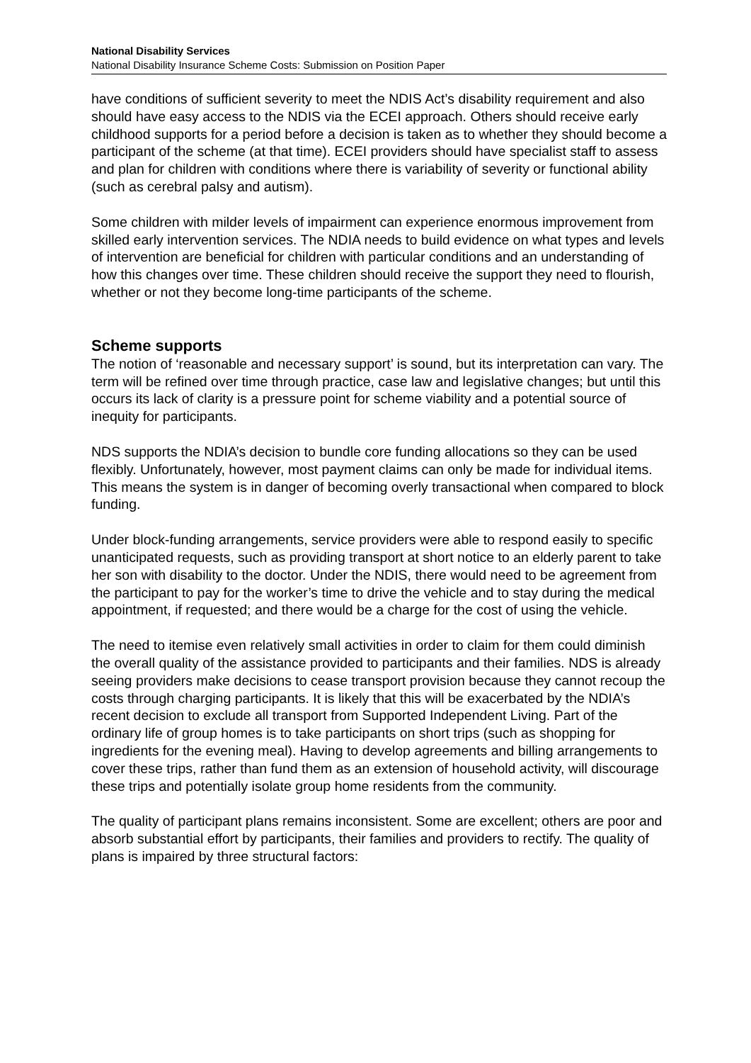National Disability Services
National Disability Insurance Scheme Costs: Submission on Position Paper
have conditions of sufficient severity to meet the NDIS Act’s disability requirement and also should have easy access to the NDIS via the ECEI approach. Others should receive early childhood supports for a period before a decision is taken as to whether they should become a participant of the scheme (at that time). ECEI providers should have specialist staff to assess and plan for children with conditions where there is variability of severity or functional ability (such as cerebral palsy and autism).
Some children with milder levels of impairment can experience enormous improvement from skilled early intervention services. The NDIA needs to build evidence on what types and levels of intervention are beneficial for children with particular conditions and an understanding of how this changes over time. These children should receive the support they need to flourish, whether or not they become long-time participants of the scheme.
Scheme supports
The notion of ‘reasonable and necessary support’ is sound, but its interpretation can vary. The term will be refined over time through practice, case law and legislative changes; but until this occurs its lack of clarity is a pressure point for scheme viability and a potential source of inequity for participants.
NDS supports the NDIA’s decision to bundle core funding allocations so they can be used flexibly. Unfortunately, however, most payment claims can only be made for individual items. This means the system is in danger of becoming overly transactional when compared to block funding.
Under block-funding arrangements, service providers were able to respond easily to specific unanticipated requests, such as providing transport at short notice to an elderly parent to take her son with disability to the doctor. Under the NDIS, there would need to be agreement from the participant to pay for the worker’s time to drive the vehicle and to stay during the medical appointment, if requested; and there would be a charge for the cost of using the vehicle.
The need to itemise even relatively small activities in order to claim for them could diminish the overall quality of the assistance provided to participants and their families. NDS is already seeing providers make decisions to cease transport provision because they cannot recoup the costs through charging participants. It is likely that this will be exacerbated by the NDIA’s recent decision to exclude all transport from Supported Independent Living. Part of the ordinary life of group homes is to take participants on short trips (such as shopping for ingredients for the evening meal). Having to develop agreements and billing arrangements to cover these trips, rather than fund them as an extension of household activity, will discourage these trips and potentially isolate group home residents from the community.
The quality of participant plans remains inconsistent. Some are excellent; others are poor and absorb substantial effort by participants, their families and providers to rectify. The quality of plans is impaired by three structural factors: